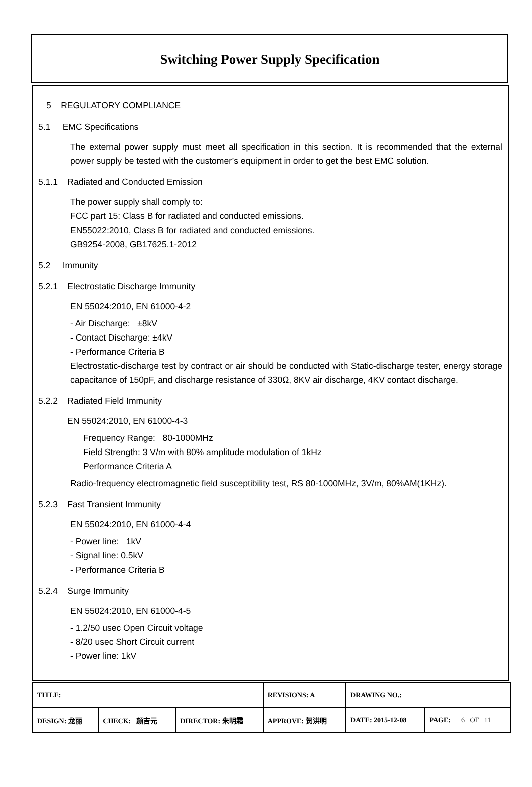Switching Power Supply Specification
5 REGULATORY COMPLIANCE
5.1 EMC Specifications
The external power supply must meet all specification in this section. It is recommended that the external power supply be tested with the customer’s equipment in order to get the best EMC solution.
5.1.1 Radiated and Conducted Emission
The power supply shall comply to:
FCC part 15: Class B for radiated and conducted emissions.
EN55022:2010, Class B for radiated and conducted emissions.
GB9254-2008, GB17625.1-2012
5.2 Immunity
5.2.1 Electrostatic Discharge Immunity
EN 55024:2010, EN 61000-4-2
- Air Discharge: ±8kV
- Contact Discharge: ±4kV
- Performance Criteria B
Electrostatic-discharge test by contract or air should be conducted with Static-discharge tester, energy storage capacitance of 150pF, and discharge resistance of 330Ω, 8KV air discharge, 4KV contact discharge.
5.2.2 Radiated Field Immunity
EN 55024:2010, EN 61000-4-3
Frequency Range: 80-1000MHz
Field Strength: 3 V/m with 80% amplitude modulation of 1kHz
Performance Criteria A
Radio-frequency electromagnetic field susceptibility test, RS 80-1000MHz, 3V/m, 80%AM(1KHz).
5.2.3 Fast Transient Immunity
EN 55024:2010, EN 61000-4-4
- Power line: 1kV
- Signal line: 0.5kV
- Performance Criteria B
5.2.4 Surge Immunity
EN 55024:2010, EN 61000-4-5
- 1.2/50 usec Open Circuit voltage
- 8/20 usec Short Circuit current
- Power line: 1kV
| TITLE: | | | REVISIONS: A | DRAWING NO.: | |
| DESIGN: 龙丽 | CHECK: 颜吉元 | DIRECTOR: 朱明霜 | APPROVE: 贺洪明 | DATE: 2015-12-08 | PAGE: 6 OF 11 |